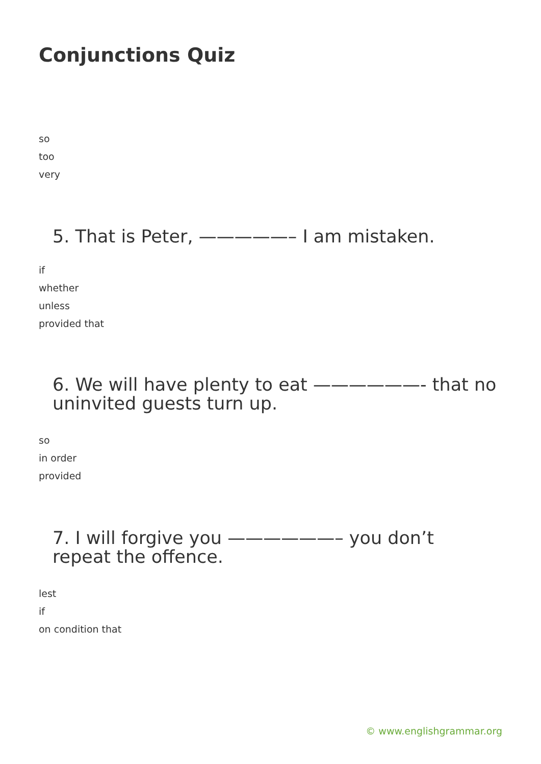Conjunctions Quiz
so
too
very
5. That is Peter, —————– I am mistaken.
if
whether
unless
provided that
6. We will have plenty to eat ——————- that no uninvited guests turn up.
so
in order
provided
7. I will forgive you ——————– you don’t repeat the offence.
lest
if
on condition that
© www.englishgrammar.org